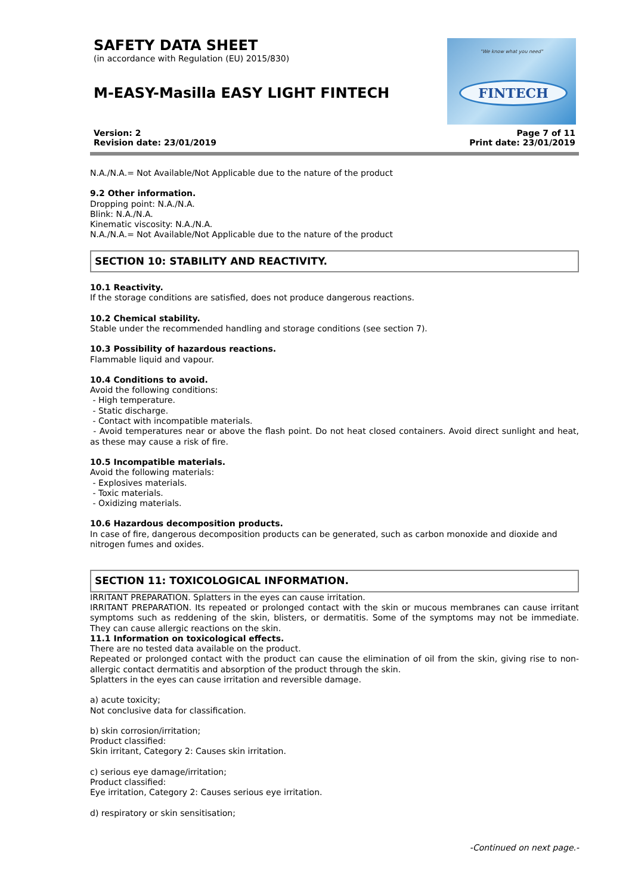SAFETY DATA SHEET
(in accordance with Regulation (EU) 2015/830)
M-EASY-Masilla EASY LIGHT FINTECH
"We know what you need"
FINTECH
Version: 2
Revision date: 23/01/2019
Page 7 of 11
Print date: 23/01/2019
N.A./N.A.= Not Available/Not Applicable due to the nature of the product
9.2 Other information.
Dropping point: N.A./N.A.
Blink: N.A./N.A.
Kinematic viscosity: N.A./N.A.
N.A./N.A.= Not Available/Not Applicable due to the nature of the product
SECTION 10: STABILITY AND REACTIVITY.
10.1 Reactivity.
If the storage conditions are satisfied, does not produce dangerous reactions.
10.2 Chemical stability.
Stable under the recommended handling and storage conditions (see section 7).
10.3 Possibility of hazardous reactions.
Flammable liquid and vapour.
10.4 Conditions to avoid.
Avoid the following conditions:
- High temperature.
- Static discharge.
- Contact with incompatible materials.
- Avoid temperatures near or above the flash point. Do not heat closed containers. Avoid direct sunlight and heat, as these may cause a risk of fire.
10.5 Incompatible materials.
Avoid the following materials:
- Explosives materials.
- Toxic materials.
- Oxidizing materials.
10.6 Hazardous decomposition products.
In case of fire, dangerous decomposition products can be generated, such as carbon monoxide and dioxide and nitrogen fumes and oxides.
SECTION 11: TOXICOLOGICAL INFORMATION.
IRRITANT PREPARATION. Splatters in the eyes can cause irritation.
IRRITANT PREPARATION. Its repeated or prolonged contact with the skin or mucous membranes can cause irritant symptoms such as reddening of the skin, blisters, or dermatitis. Some of the symptoms may not be immediate. They can cause allergic reactions on the skin.
11.1 Information on toxicological effects.
There are no tested data available on the product.
Repeated or prolonged contact with the product can cause the elimination of oil from the skin, giving rise to non-allergic contact dermatitis and absorption of the product through the skin.
Splatters in the eyes can cause irritation and reversible damage.
a) acute toxicity;
Not conclusive data for classification.
b) skin corrosion/irritation;
Product classified:
Skin irritant, Category 2: Causes skin irritation.
c) serious eye damage/irritation;
Product classified:
Eye irritation, Category 2: Causes serious eye irritation.
d) respiratory or skin sensitisation;
-Continued on next page.-